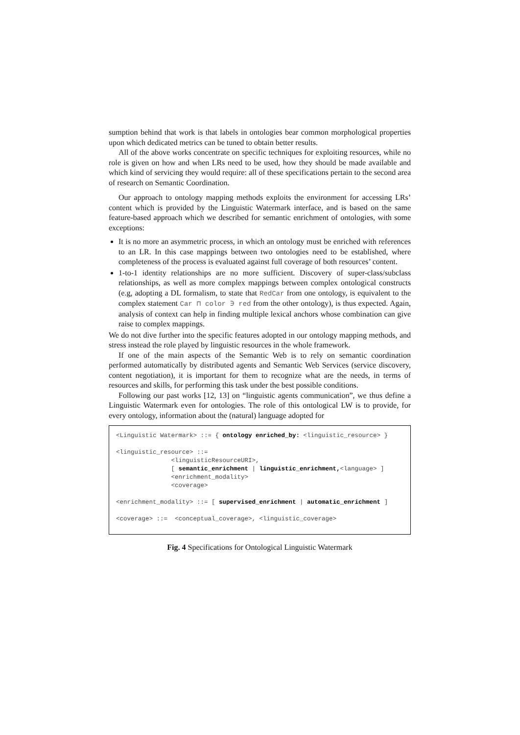sumption behind that work is that labels in ontologies bear common morphological properties upon which dedicated metrics can be tuned to obtain better results.
All of the above works concentrate on specific techniques for exploiting resources, while no role is given on how and when LRs need to be used, how they should be made available and which kind of servicing they would require: all of these specifications pertain to the second area of research on Semantic Coordination.
Our approach to ontology mapping methods exploits the environment for accessing LRs’ content which is provided by the Linguistic Watermark interface, and is based on the same feature-based approach which we described for semantic enrichment of ontologies, with some exceptions:
It is no more an asymmetric process, in which an ontology must be enriched with references to an LR. In this case mappings between two ontologies need to be established, where completeness of the process is evaluated against full coverage of both resources’ content.
1-to-1 identity relationships are no more sufficient. Discovery of super-class/subclass relationships, as well as more complex mappings between complex ontological constructs (e.g, adopting a DL formalism, to state that RedCar from one ontology, is equivalent to the complex statement Car ⊓ color ∋ red from the other ontology), is thus expected. Again, analysis of context can help in finding multiple lexical anchors whose combination can give raise to complex mappings.
We do not dive further into the specific features adopted in our ontology mapping methods, and stress instead the role played by linguistic resources in the whole framework.
If one of the main aspects of the Semantic Web is to rely on semantic coordination performed automatically by distributed agents and Semantic Web Services (service discovery, content negotiation), it is important for them to recognize what are the needs, in terms of resources and skills, for performing this task under the best possible conditions.
Following our past works [12, 13] on “linguistic agents communication”, we thus define a Linguistic Watermark even for ontologies. The role of this ontological LW is to provide, for every ontology, information about the (natural) language adopted for
<Linguistic Watermark> ::= { ontology enriched_by: <linguistic_resource> } <linguistic_resource> ::= <linguisticResourceURI>, [ semantic_enrichment | linguistic_enrichment,<language> ] <enrichment_modality> <coverage> <enrichment_modality> ::= [ supervised_enrichment | automatic_enrichment ] <coverage> ::= <conceptual_coverage>, <linguistic_coverage>
Fig. 4 Specifications for Ontological Linguistic Watermark